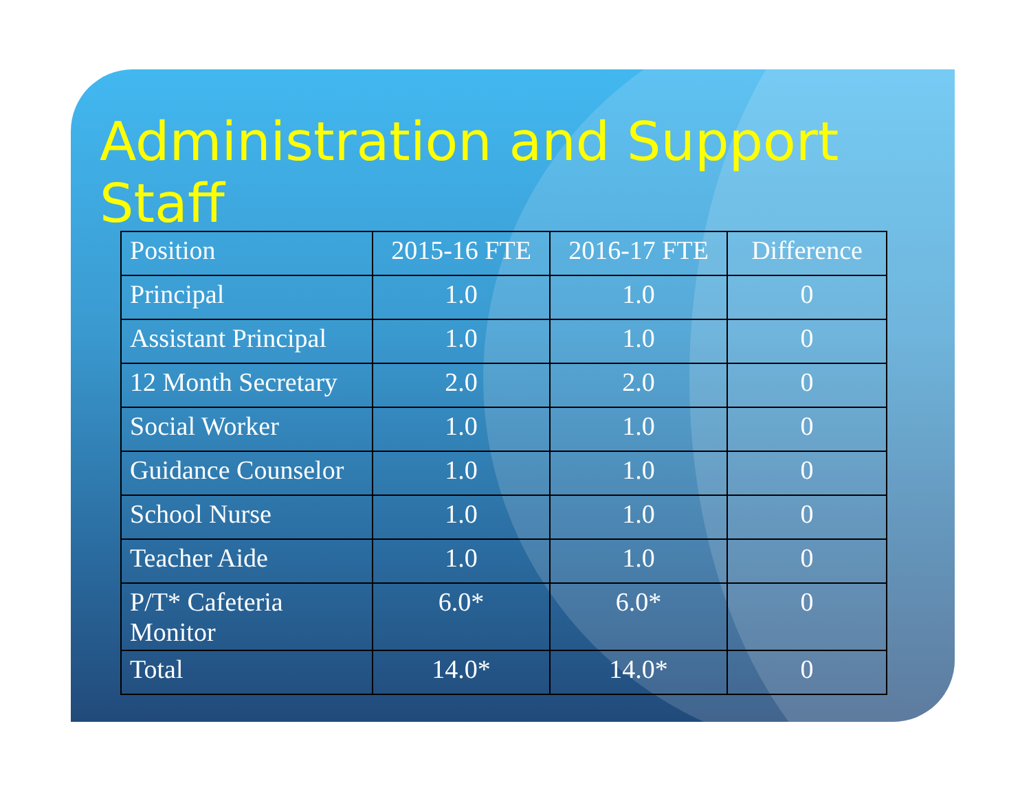Administration and Support Staff
| Position | 2015-16 FTE | 2016-17 FTE | Difference |
| Principal | 1.0 | 1.0 | 0 |
| Assistant Principal | 1.0 | 1.0 | 0 |
| 12 Month Secretary | 2.0 | 2.0 | 0 |
| Social Worker | 1.0 | 1.0 | 0 |
| Guidance Counselor | 1.0 | 1.0 | 0 |
| School Nurse | 1.0 | 1.0 | 0 |
| Teacher Aide | 1.0 | 1.0 | 0 |
| P/T* Cafeteria Monitor | 6.0* | 6.0* | 0 |
| Total | 14.0* | 14.0* | 0 |